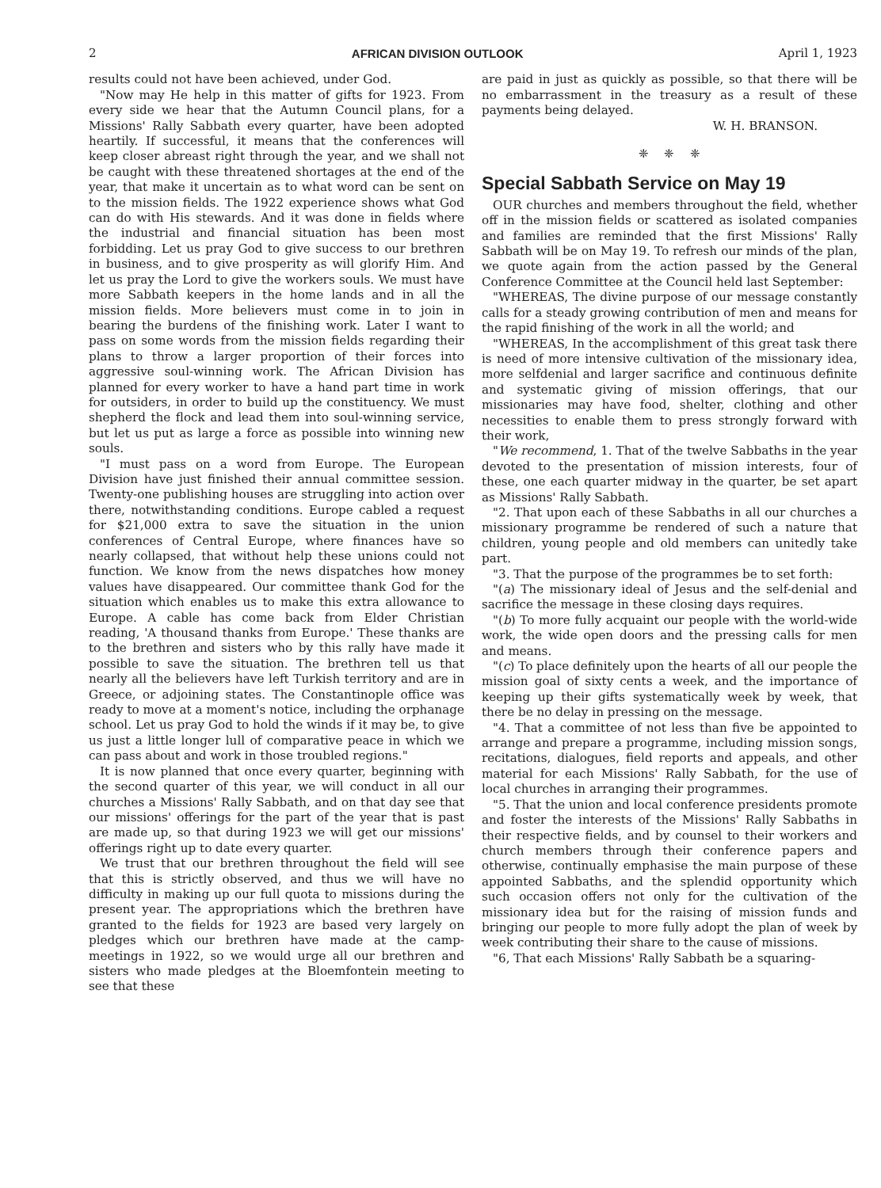2 AFRICAN DIVISION OUTLOOK April 1, 1923
results could not have been achieved, under God.
"Now may He help in this matter of gifts for 1923. From every side we hear that the Autumn Council plans, for a Missions' Rally Sabbath every quarter, have been adopted heartily. If successful, it means that the conferences will keep closer abreast right through the year, and we shall not be caught with these threatened shortages at the end of the year, that make it uncertain as to what word can be sent on to the mission fields. The 1922 experience shows what God can do with His stewards. And it was done in fields where the industrial and financial situation has been most forbidding. Let us pray God to give success to our brethren in business, and to give prosperity as will glorify Him. And let us pray the Lord to give the workers souls. We must have more Sabbath keepers in the home lands and in all the mission fields. More believers must come in to join in bearing the burdens of the finishing work. Later I want to pass on some words from the mission fields regarding their plans to throw a larger proportion of their forces into aggressive soul-winning work. The African Division has planned for every worker to have a hand part time in work for outsiders, in order to build up the constituency. We must shepherd the flock and lead them into soul-winning service, but let us put as large a force as possible into winning new souls.
"I must pass on a word from Europe. The European Division have just finished their annual committee session. Twenty-one publishing houses are struggling into action over there, notwithstanding conditions. Europe cabled a request for $21,000 extra to save the situation in the union conferences of Central Europe, where finances have so nearly collapsed, that without help these unions could not function. We know from the news dispatches how money values have disappeared. Our committee thank God for the situation which enables us to make this extra allowance to Europe. A cable has come back from Elder Christian reading, 'A thousand thanks from Europe.' These thanks are to the brethren and sisters who by this rally have made it possible to save the situation. The brethren tell us that nearly all the believers have left Turkish territory and are in Greece, or adjoining states. The Constantinople office was ready to move at a moment's notice, including the orphanage school. Let us pray God to hold the winds if it may be, to give us just a little longer lull of comparative peace in which we can pass about and work in those troubled regions."
It is now planned that once every quarter, beginning with the second quarter of this year, we will conduct in all our churches a Missions' Rally Sabbath, and on that day see that our missions' offerings for the part of the year that is past are made up, so that during 1923 we will get our missions' offerings right up to date every quarter.
We trust that our brethren throughout the field will see that this is strictly observed, and thus we will have no difficulty in making up our full quota to missions during the present year. The appropriations which the brethren have granted to the fields for 1923 are based very largely on pledges which our brethren have made at the camp-meetings in 1922, so we would urge all our brethren and sisters who made pledges at the Bloemfontein meeting to see that these
are paid in just as quickly as possible, so that there will be no embarrassment in the treasury as a result of these payments being delayed.
W. H. BRANSON.
❈ ❈ ❈
Special Sabbath Service on May 19
OUR churches and members throughout the field, whether off in the mission fields or scattered as isolated companies and families are reminded that the first Missions' Rally Sabbath will be on May 19. To refresh our minds of the plan, we quote again from the action passed by the General Conference Committee at the Council held last September:
"WHEREAS, The divine purpose of our message constantly calls for a steady growing contribution of men and means for the rapid finishing of the work in all the world; and
"WHEREAS, In the accomplishment of this great task there is need of more intensive cultivation of the missionary idea, more selfdenial and larger sacrifice and continuous definite and systematic giving of mission offerings, that our missionaries may have food, shelter, clothing and other necessities to enable them to press strongly forward with their work,
"We recommend, 1. That of the twelve Sabbaths in the year devoted to the presentation of mission interests, four of these, one each quarter midway in the quarter, be set apart as Missions' Rally Sabbath.
"2. That upon each of these Sabbaths in all our churches a missionary programme be rendered of such a nature that children, young people and old members can unitedly take part.
"3. That the purpose of the programmes be to set forth:
"(a) The missionary ideal of Jesus and the self-denial and sacrifice the message in these closing days requires.
"(b) To more fully acquaint our people with the world-wide work, the wide open doors and the pressing calls for men and means.
"(c) To place definitely upon the hearts of all our people the mission goal of sixty cents a week, and the importance of keeping up their gifts systematically week by week, that there be no delay in pressing on the message.
"4. That a committee of not less than five be appointed to arrange and prepare a programme, including mission songs, recitations, dialogues, field reports and appeals, and other material for each Missions' Rally Sabbath, for the use of local churches in arranging their programmes.
"5. That the union and local conference presidents promote and foster the interests of the Missions' Rally Sabbaths in their respective fields, and by counsel to their workers and church members through their conference papers and otherwise, continually emphasise the main purpose of these appointed Sabbaths, and the splendid opportunity which such occasion offers not only for the cultivation of the missionary idea but for the raising of mission funds and bringing our people to more fully adopt the plan of week by week contributing their share to the cause of missions.
"6, That each Missions' Rally Sabbath be a squaring-